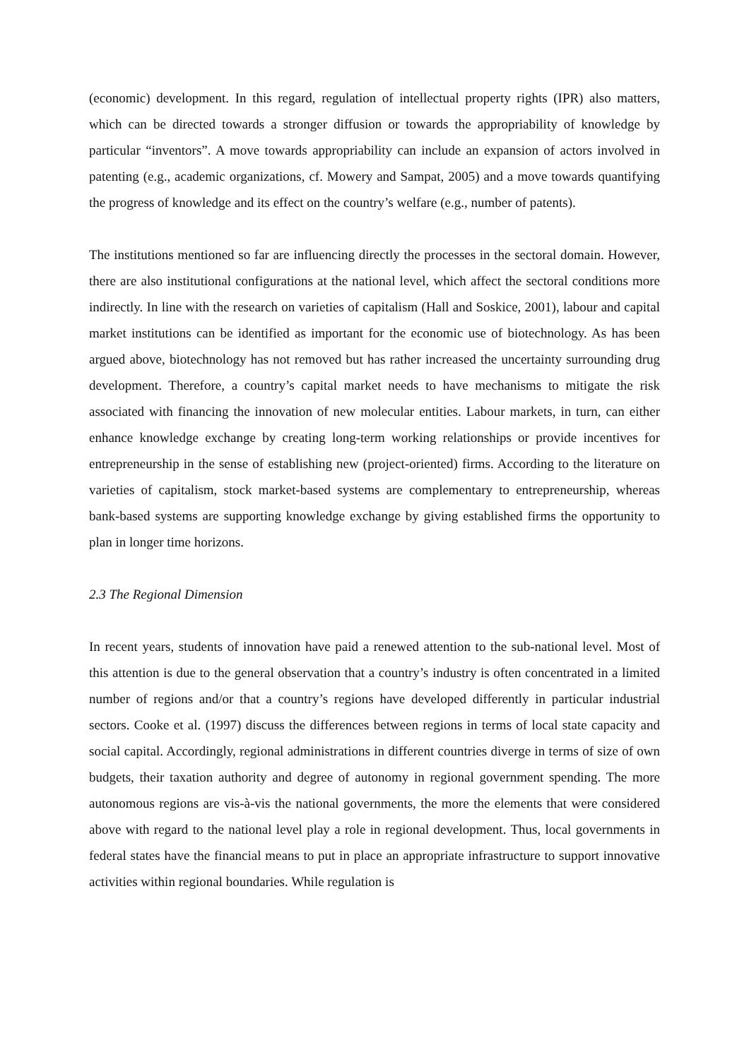(economic) development. In this regard, regulation of intellectual property rights (IPR) also matters, which can be directed towards a stronger diffusion or towards the appropriability of knowledge by particular “inventors”. A move towards appropriability can include an expansion of actors involved in patenting (e.g., academic organizations, cf. Mowery and Sampat, 2005) and a move towards quantifying the progress of knowledge and its effect on the country’s welfare (e.g., number of patents).
The institutions mentioned so far are influencing directly the processes in the sectoral domain. However, there are also institutional configurations at the national level, which affect the sectoral conditions more indirectly. In line with the research on varieties of capitalism (Hall and Soskice, 2001), labour and capital market institutions can be identified as important for the economic use of biotechnology. As has been argued above, biotechnology has not removed but has rather increased the uncertainty surrounding drug development. Therefore, a country’s capital market needs to have mechanisms to mitigate the risk associated with financing the innovation of new molecular entities. Labour markets, in turn, can either enhance knowledge exchange by creating long-term working relationships or provide incentives for entrepreneurship in the sense of establishing new (project-oriented) firms. According to the literature on varieties of capitalism, stock market-based systems are complementary to entrepreneurship, whereas bank-based systems are supporting knowledge exchange by giving established firms the opportunity to plan in longer time horizons.
2.3 The Regional Dimension
In recent years, students of innovation have paid a renewed attention to the sub-national level. Most of this attention is due to the general observation that a country’s industry is often concentrated in a limited number of regions and/or that a country’s regions have developed differently in particular industrial sectors. Cooke et al. (1997) discuss the differences between regions in terms of local state capacity and social capital. Accordingly, regional administrations in different countries diverge in terms of size of own budgets, their taxation authority and degree of autonomy in regional government spending. The more autonomous regions are vis-à-vis the national governments, the more the elements that were considered above with regard to the national level play a role in regional development. Thus, local governments in federal states have the financial means to put in place an appropriate infrastructure to support innovative activities within regional boundaries. While regulation is